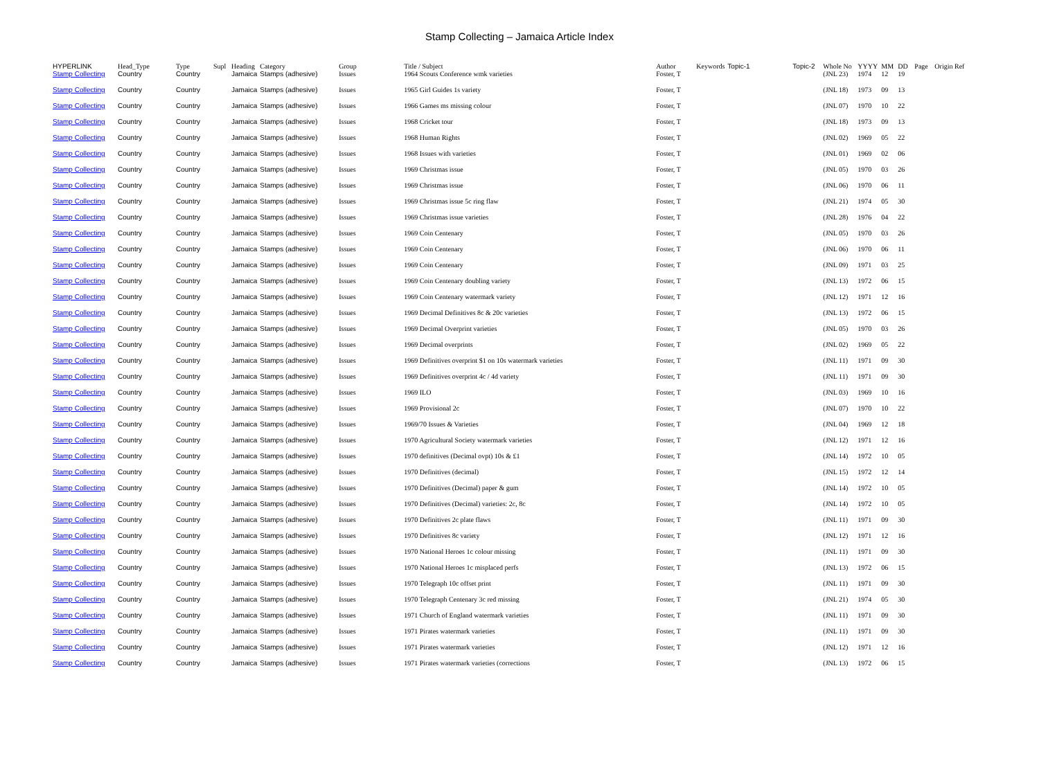Stamp Collecting – Jamaica Article Index
| HYPERLINK | Head_Type | Type | Supl | Heading | Category | Group | Title / Subject | Author | Keywords | Topic-1 | Topic-2 | Whole No | YYYY | MM | DD | Page | Origin Ref |
| --- | --- | --- | --- | --- | --- | --- | --- | --- | --- | --- | --- | --- | --- | --- | --- | --- | --- |
| Stamp Collecting | Country | Country | | Jamaica | Stamps (adhesive) | Issues | 1964 Scouts Conference wmk varieties | Foster, T | | | | (JNL 23) | 1974 | 12 | 19 | | |
| Stamp Collecting | Country | Country | | Jamaica | Stamps (adhesive) | Issues | 1965 Girl Guides 1s variety | Foster, T | | | | (JNL 18) | 1973 | 09 | 13 | | |
| Stamp Collecting | Country | Country | | Jamaica | Stamps (adhesive) | Issues | 1966 Games ms missing colour | Foster, T | | | | (JNL 07) | 1970 | 10 | 22 | | |
| Stamp Collecting | Country | Country | | Jamaica | Stamps (adhesive) | Issues | 1968 Cricket tour | Foster, T | | | | (JNL 18) | 1973 | 09 | 13 | | |
| Stamp Collecting | Country | Country | | Jamaica | Stamps (adhesive) | Issues | 1968 Human Rights | Foster, T | | | | (JNL 02) | 1969 | 05 | 22 | | |
| Stamp Collecting | Country | Country | | Jamaica | Stamps (adhesive) | Issues | 1968 Issues with varieties | Foster, T | | | | (JNL 01) | 1969 | 02 | 06 | | |
| Stamp Collecting | Country | Country | | Jamaica | Stamps (adhesive) | Issues | 1969 Christmas issue | Foster, T | | | | (JNL 05) | 1970 | 03 | 26 | | |
| Stamp Collecting | Country | Country | | Jamaica | Stamps (adhesive) | Issues | 1969 Christmas issue | Foster, T | | | | (JNL 06) | 1970 | 06 | 11 | | |
| Stamp Collecting | Country | Country | | Jamaica | Stamps (adhesive) | Issues | 1969 Christmas issue 5c ring flaw | Foster, T | | | | (JNL 21) | 1974 | 05 | 30 | | |
| Stamp Collecting | Country | Country | | Jamaica | Stamps (adhesive) | Issues | 1969 Christmas issue varieties | Foster, T | | | | (JNL 28) | 1976 | 04 | 22 | | |
| Stamp Collecting | Country | Country | | Jamaica | Stamps (adhesive) | Issues | 1969 Coin Centenary | Foster, T | | | | (JNL 05) | 1970 | 03 | 26 | | |
| Stamp Collecting | Country | Country | | Jamaica | Stamps (adhesive) | Issues | 1969 Coin Centenary | Foster, T | | | | (JNL 06) | 1970 | 06 | 11 | | |
| Stamp Collecting | Country | Country | | Jamaica | Stamps (adhesive) | Issues | 1969 Coin Centenary | Foster, T | | | | (JNL 09) | 1971 | 03 | 25 | | |
| Stamp Collecting | Country | Country | | Jamaica | Stamps (adhesive) | Issues | 1969 Coin Centenary doubling variety | Foster, T | | | | (JNL 13) | 1972 | 06 | 15 | | |
| Stamp Collecting | Country | Country | | Jamaica | Stamps (adhesive) | Issues | 1969 Coin Centenary watermark variety | Foster, T | | | | (JNL 12) | 1971 | 12 | 16 | | |
| Stamp Collecting | Country | Country | | Jamaica | Stamps (adhesive) | Issues | 1969 Decimal Definitives 8c & 20c varieties | Foster, T | | | | (JNL 13) | 1972 | 06 | 15 | | |
| Stamp Collecting | Country | Country | | Jamaica | Stamps (adhesive) | Issues | 1969 Decimal Overprint varieties | Foster, T | | | | (JNL 05) | 1970 | 03 | 26 | | |
| Stamp Collecting | Country | Country | | Jamaica | Stamps (adhesive) | Issues | 1969 Decimal overprints | Foster, T | | | | (JNL 02) | 1969 | 05 | 22 | | |
| Stamp Collecting | Country | Country | | Jamaica | Stamps (adhesive) | Issues | 1969 Definitives overprint $1 on 10s watermark varieties | Foster, T | | | | (JNL 11) | 1971 | 09 | 30 | | |
| Stamp Collecting | Country | Country | | Jamaica | Stamps (adhesive) | Issues | 1969 Definitives overprint 4c / 4d variety | Foster, T | | | | (JNL 11) | 1971 | 09 | 30 | | |
| Stamp Collecting | Country | Country | | Jamaica | Stamps (adhesive) | Issues | 1969 ILO | Foster, T | | | | (JNL 03) | 1969 | 10 | 16 | | |
| Stamp Collecting | Country | Country | | Jamaica | Stamps (adhesive) | Issues | 1969 Provisional 2c | Foster, T | | | | (JNL 07) | 1970 | 10 | 22 | | |
| Stamp Collecting | Country | Country | | Jamaica | Stamps (adhesive) | Issues | 1969/70 Issues & Varieties | Foster, T | | | | (JNL 04) | 1969 | 12 | 18 | | |
| Stamp Collecting | Country | Country | | Jamaica | Stamps (adhesive) | Issues | 1970 Agricultural Society watermark varieties | Foster, T | | | | (JNL 12) | 1971 | 12 | 16 | | |
| Stamp Collecting | Country | Country | | Jamaica | Stamps (adhesive) | Issues | 1970 definitives (Decimal ovpt) 10s & £1 | Foster, T | | | | (JNL 14) | 1972 | 10 | 05 | | |
| Stamp Collecting | Country | Country | | Jamaica | Stamps (adhesive) | Issues | 1970 Definitives (decimal) | Foster, T | | | | (JNL 15) | 1972 | 12 | 14 | | |
| Stamp Collecting | Country | Country | | Jamaica | Stamps (adhesive) | Issues | 1970 Definitives (Decimal) paper & gum | Foster, T | | | | (JNL 14) | 1972 | 10 | 05 | | |
| Stamp Collecting | Country | Country | | Jamaica | Stamps (adhesive) | Issues | 1970 Definitives (Decimal) varieties: 2c, 8c | Foster, T | | | | (JNL 14) | 1972 | 10 | 05 | | |
| Stamp Collecting | Country | Country | | Jamaica | Stamps (adhesive) | Issues | 1970 Definitives 2c plate flaws | Foster, T | | | | (JNL 11) | 1971 | 09 | 30 | | |
| Stamp Collecting | Country | Country | | Jamaica | Stamps (adhesive) | Issues | 1970 Definitives 8c variety | Foster, T | | | | (JNL 12) | 1971 | 12 | 16 | | |
| Stamp Collecting | Country | Country | | Jamaica | Stamps (adhesive) | Issues | 1970 National Heroes 1c colour missing | Foster, T | | | | (JNL 11) | 1971 | 09 | 30 | | |
| Stamp Collecting | Country | Country | | Jamaica | Stamps (adhesive) | Issues | 1970 National Heroes 1c misplaced perfs | Foster, T | | | | (JNL 13) | 1972 | 06 | 15 | | |
| Stamp Collecting | Country | Country | | Jamaica | Stamps (adhesive) | Issues | 1970 Telegraph 10c offset print | Foster, T | | | | (JNL 11) | 1971 | 09 | 30 | | |
| Stamp Collecting | Country | Country | | Jamaica | Stamps (adhesive) | Issues | 1970 Telegraph Centenary 3c red missing | Foster, T | | | | (JNL 21) | 1974 | 05 | 30 | | |
| Stamp Collecting | Country | Country | | Jamaica | Stamps (adhesive) | Issues | 1971 Church of England watermark varieties | Foster, T | | | | (JNL 11) | 1971 | 09 | 30 | | |
| Stamp Collecting | Country | Country | | Jamaica | Stamps (adhesive) | Issues | 1971 Pirates watermark varieties | Foster, T | | | | (JNL 11) | 1971 | 09 | 30 | | |
| Stamp Collecting | Country | Country | | Jamaica | Stamps (adhesive) | Issues | 1971 Pirates watermark varieties | Foster, T | | | | (JNL 12) | 1971 | 12 | 16 | | |
| Stamp Collecting | Country | Country | | Jamaica | Stamps (adhesive) | Issues | 1971 Pirates watermark varieties (corrections | Foster, T | | | | (JNL 13) | 1972 | 06 | 15 | | |